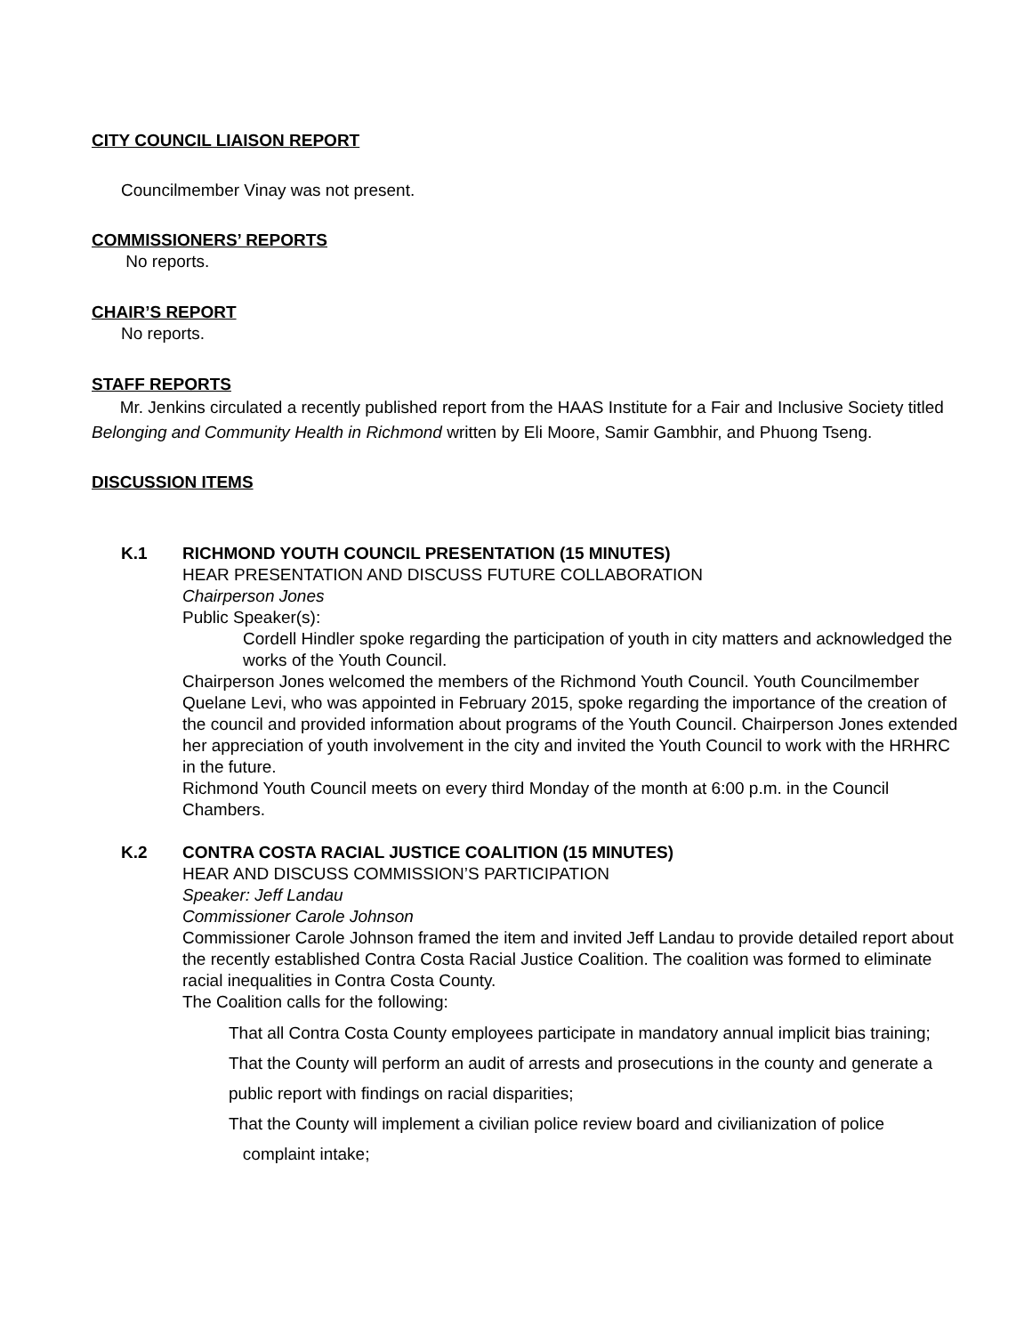CITY COUNCIL LIAISON REPORT
Councilmember Vinay was not present.
COMMISSIONERS’ REPORTS
No reports.
CHAIR’S REPORT
No reports.
STAFF REPORTS
Mr. Jenkins circulated a recently published report from the HAAS Institute for a Fair and Inclusive Society titled Belonging and Community Health in Richmond written by Eli Moore, Samir Gambhir, and Phuong Tseng.
DISCUSSION ITEMS
K.1 RICHMOND YOUTH COUNCIL PRESENTATION (15 MINUTES)
HEAR PRESENTATION AND DISCUSS FUTURE COLLABORATION
Chairperson Jones
Public Speaker(s):
Cordell Hindler spoke regarding the participation of youth in city matters and acknowledged the works of the Youth Council.
Chairperson Jones welcomed the members of the Richmond Youth Council. Youth Councilmember Quelane Levi, who was appointed in February 2015, spoke regarding the importance of the creation of the council and provided information about programs of the Youth Council. Chairperson Jones extended her appreciation of youth involvement in the city and invited the Youth Council to work with the HRHRC in the future.
Richmond Youth Council meets on every third Monday of the month at 6:00 p.m. in the Council Chambers.
K.2 CONTRA COSTA RACIAL JUSTICE COALITION (15 MINUTES)
HEAR AND DISCUSS COMMISSION’S PARTICIPATION
Speaker: Jeff Landau
Commissioner Carole Johnson
Commissioner Carole Johnson framed the item and invited Jeff Landau to provide detailed report about the recently established Contra Costa Racial Justice Coalition. The coalition was formed to eliminate racial inequalities in Contra Costa County.
The Coalition calls for the following:
That all Contra Costa County employees participate in mandatory annual implicit bias training;
That the County will perform an audit of arrests and prosecutions in the county and generate a public report with findings on racial disparities;
That the County will implement a civilian police review board and civilianization of police complaint intake;